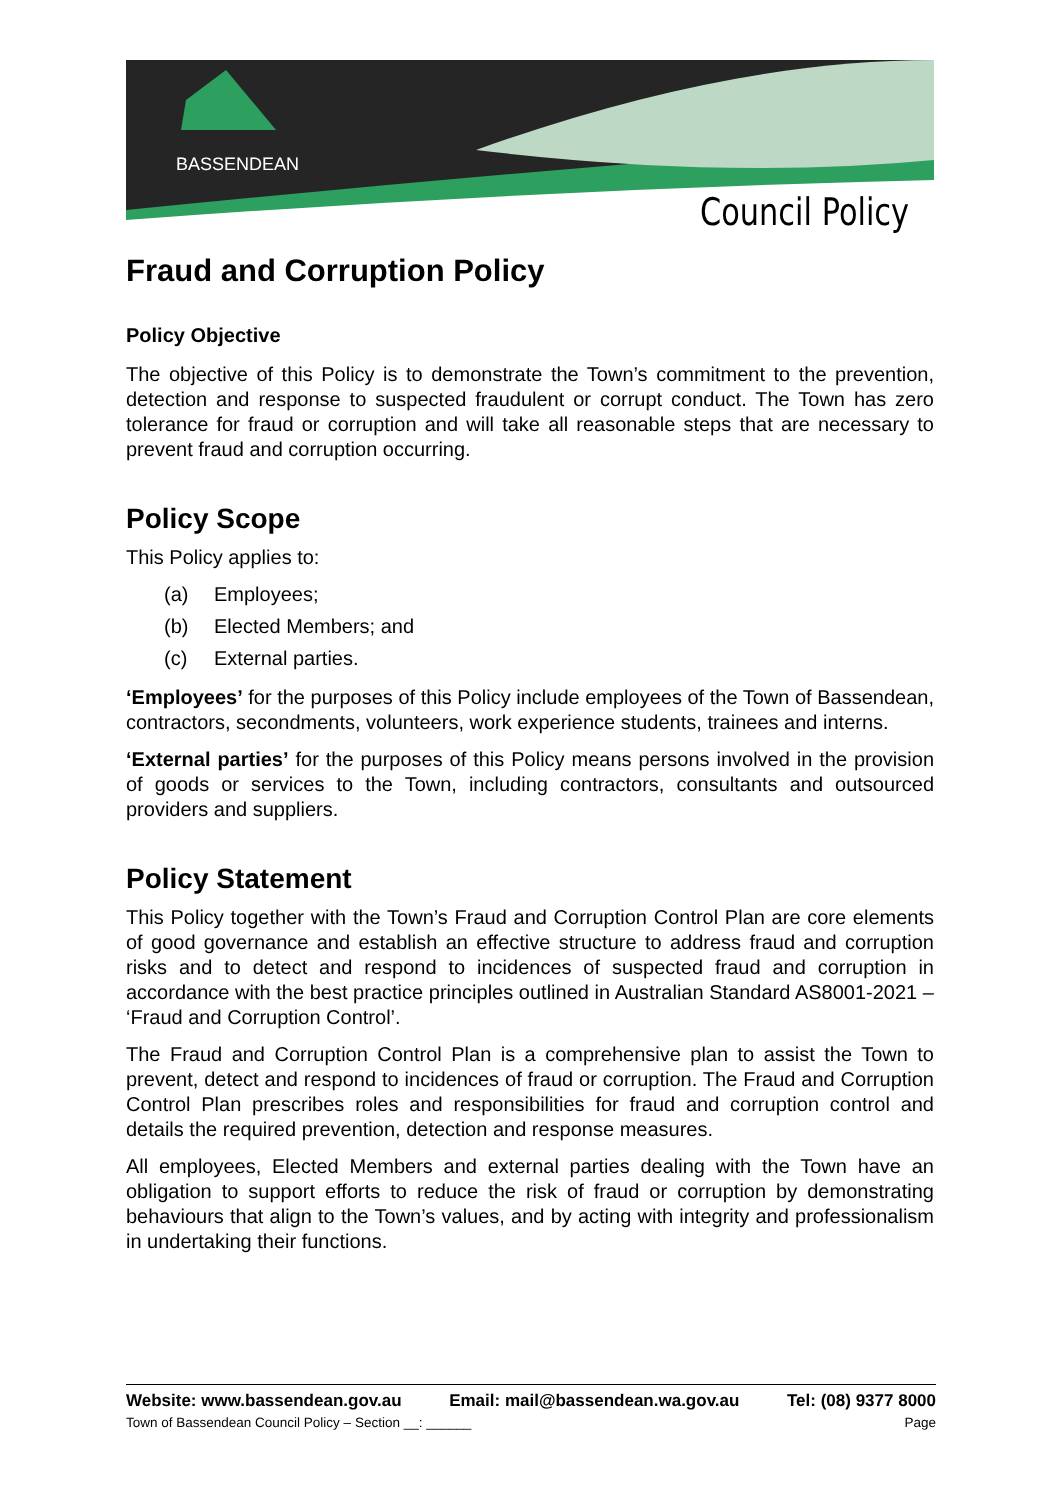BASSENDEAN
Council Policy
Fraud and Corruption Policy
Policy Objective
The objective of this Policy is to demonstrate the Town’s commitment to the prevention, detection and response to suspected fraudulent or corrupt conduct. The Town has zero tolerance for fraud or corruption and will take all reasonable steps that are necessary to prevent fraud and corruption occurring.
Policy Scope
This Policy applies to:
(a) Employees;
(b) Elected Members; and
(c) External parties.
‘Employees’ for the purposes of this Policy include employees of the Town of Bassendean, contractors, secondments, volunteers, work experience students, trainees and interns.
‘External parties’ for the purposes of this Policy means persons involved in the provision of goods or services to the Town, including contractors, consultants and outsourced providers and suppliers.
Policy Statement
This Policy together with the Town’s Fraud and Corruption Control Plan are core elements of good governance and establish an effective structure to address fraud and corruption risks and to detect and respond to incidences of suspected fraud and corruption in accordance with the best practice principles outlined in Australian Standard AS8001-2021 – ‘Fraud and Corruption Control’.
The Fraud and Corruption Control Plan is a comprehensive plan to assist the Town to prevent, detect and respond to incidences of fraud or corruption. The Fraud and Corruption Control Plan prescribes roles and responsibilities for fraud and corruption control and details the required prevention, detection and response measures.
All employees, Elected Members and external parties dealing with the Town have an obligation to support efforts to reduce the risk of fraud or corruption by demonstrating behaviours that align to the Town’s values, and by acting with integrity and professionalism in undertaking their functions.
Website: www.bassendean.gov.au Email: mail@bassendean.wa.gov.au Tel: (08) 9377 8000
Town of Bassendean Council Policy – Section __: ______ Page